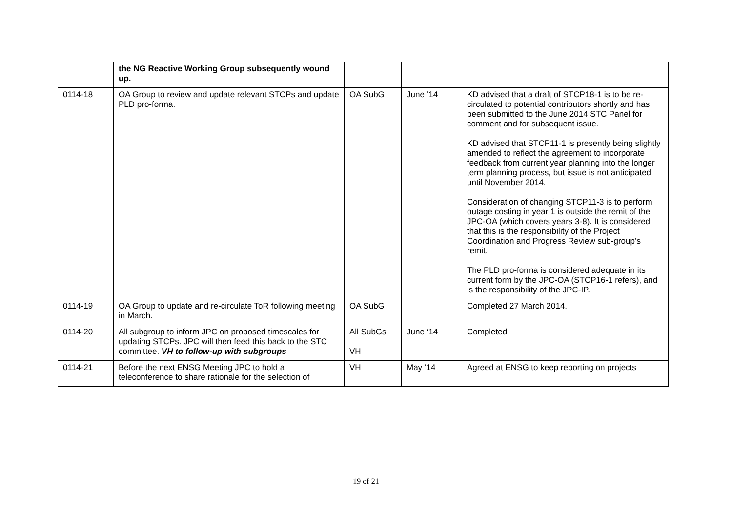| | the NG Reactive Working Group subsequently wound up. | | | |
| 0114-18 | OA Group to review and update relevant STCPs and update PLD pro-forma. | OA SubG | June ‘14 | KD advised that a draft of STCP18-1 is to be re-circulated to potential contributors shortly and has been submitted to the June 2014 STC Panel for comment and for subsequent issue. KD advised that STCP11-1 is presently being slightly amended to reflect the agreement to incorporate feedback from current year planning into the longer term planning process, but issue is not anticipated until November 2014. Consideration of changing STCP11-3 is to perform outage costing in year 1 is outside the remit of the JPC-OA (which covers years 3-8). It is considered that this is the responsibility of the Project Coordination and Progress Review sub-group’s remit. The PLD pro-forma is considered adequate in its current form by the JPC-OA (STCP16-1 refers), and is the responsibility of the JPC-IP. |
| 0114-19 | OA Group to update and re-circulate ToR following meeting in March. | OA SubG | | Completed 27 March 2014. |
| 0114-20 | All subgroup to inform JPC on proposed timescales for updating STCPs. JPC will then feed this back to the STC committee. VH to follow-up with subgroups | All SubGs VH | June ‘14 | Completed |
| 0114-21 | Before the next ENSG Meeting JPC to hold a teleconference to share rationale for the selection of | VH | May ‘14 | Agreed at ENSG to keep reporting on projects |
19 of 21